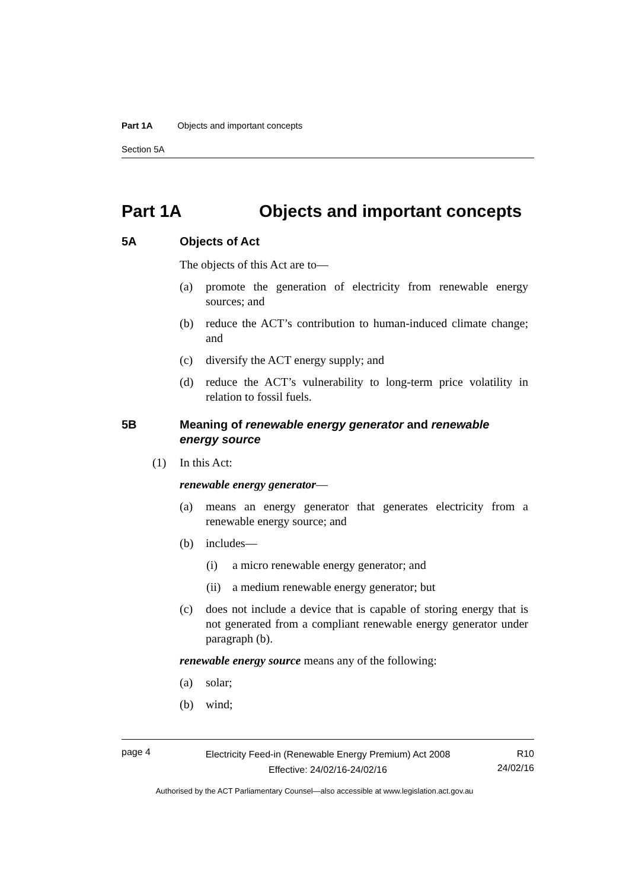Part 1A Objects and important concepts
Section 5A
Part 1A Objects and important concepts
5A Objects of Act
The objects of this Act are to—
(a) promote the generation of electricity from renewable energy sources; and
(b) reduce the ACT’s contribution to human-induced climate change; and
(c) diversify the ACT energy supply; and
(d) reduce the ACT’s vulnerability to long-term price volatility in relation to fossil fuels.
5B Meaning of renewable energy generator and renewable energy source
(1) In this Act:
renewable energy generator—
(a) means an energy generator that generates electricity from a renewable energy source; and
(b) includes—
(i) a micro renewable energy generator; and
(ii) a medium renewable energy generator; but
(c) does not include a device that is capable of storing energy that is not generated from a compliant renewable energy generator under paragraph (b).
renewable energy source means any of the following:
(a) solar;
(b) wind;
page 4
Electricity Feed-in (Renewable Energy Premium) Act 2008
Effective: 24/02/16-24/02/16
R10
24/02/16
Authorised by the ACT Parliamentary Counsel—also accessible at www.legislation.act.gov.au